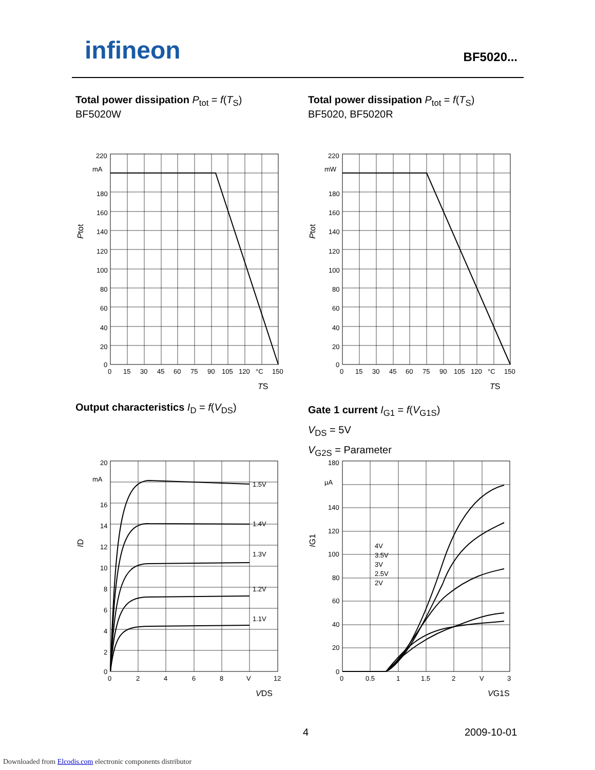infineon BF5020...
Total power dissipation P<sub>tot</sub> = f(T<sub>S</sub>)
BF5020W
Total power dissipation P<sub>tot</sub> = f(T<sub>S</sub>)
BF5020, BF5020R
220
mA
180
160
140
120
100
80
60
40
20
0
0
15
30
45
60
75
90
105
120
°C
150
TS
Ptot
220
mW
180
160
140
120
100
80
60
40
20
0
0
15
30
45
60
75
90
105
120
°C
150
TS
Ptot
Output characteristics I<sub>D</sub> = f(V<sub>DS</sub>)
Gate 1 current I<sub>G1</sub> = f(V<sub>G1S</sub>)
V<sub>DS</sub> = 5V
V<sub>G2S</sub> = Parameter
1.5V
1.4V
1.3V
1.2V
1.1V
20
mA
16
14
12
10
8
6
4
2
0
0
2
4
6
8
V
12
VDS
ID
4V
3.5V
3V
2.5V
2V
180
µA
140
120
100
80
60
40
20
0
0
0.5
1
1.5
2
V
3
VG1S
IG1
4 2009-10-01
Downloaded from Elcodis.com electronic components distributor